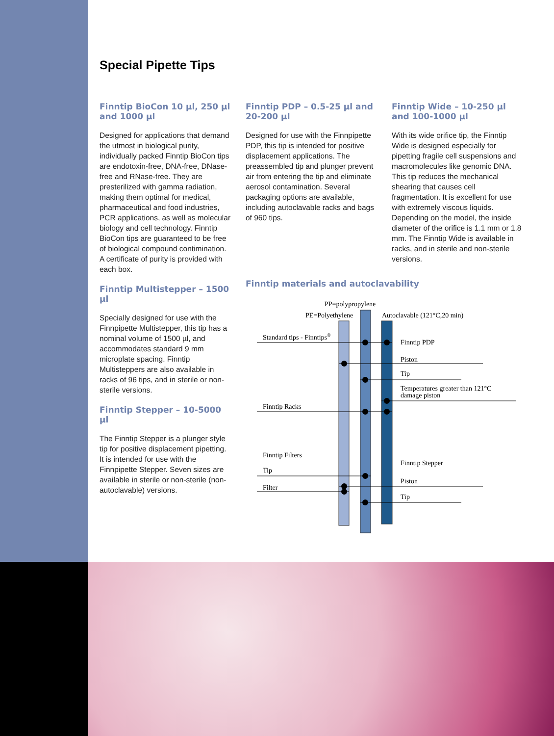Special Pipette Tips
Finntip BioCon 10 µl, 250 µl and 1000 µl
Designed for applications that demand the utmost in biological purity, individually packed Finntip BioCon tips are endotoxin-free, DNA-free, DNase-free and RNase-free. They are presterilized with gamma radiation, making them optimal for medical, pharmaceutical and food industries, PCR applications, as well as molecular biology and cell technology. Finntip BioCon tips are guaranteed to be free of biological compound contimination. A certificate of purity is provided with each box.
Finntip Multistepper – 1500 µl
Specially designed for use with the Finnpipette Multistepper, this tip has a nominal volume of 1500 µl, and accommodates standard 9 mm microplate spacing. Finntip Multisteppers are also available in racks of 96 tips, and in sterile or non-sterile versions.
Finntip Stepper – 10-5000 µl
The Finntip Stepper is a plunger style tip for positive displacement pipetting. It is intended for use with the Finnpipette Stepper. Seven sizes are available in sterile or non-sterile (non-autoclavable) versions.
Finntip PDP – 0.5-25 µl and 20-200 µl
Designed for use with the Finnpipette PDP, this tip is intended for positive displacement applications. The preassembled tip and plunger prevent air from entering the tip and eliminate aerosol contamination. Several packaging options are available, including autoclavable racks and bags of 960 tips.
Finntip Wide – 10-250 µl and 100-1000 µl
With its wide orifice tip, the Finntip Wide is designed especially for pipetting fragile cell suspensions and macromolecules like genomic DNA. This tip reduces the mechanical shearing that causes cell fragmentation. It is excellent for use with extremely viscous liquids. Depending on the model, the inside diameter of the orifice is 1.1 mm or 1.8 mm. The Finntip Wide is available in racks, and in sterile and non-sterile versions.
Finntip materials and autoclavability
PP=polypropylene
PE=Polyethylene
Autoclavable (121°C,20 min)
Standard tips - Finntips®
Finntip PDP
Piston
Tip
Temperatures greater than 121°C
damage piston
Finntip Racks
Finntip Filters
Finntip Stepper
Tip
Piston
Filter
Tip